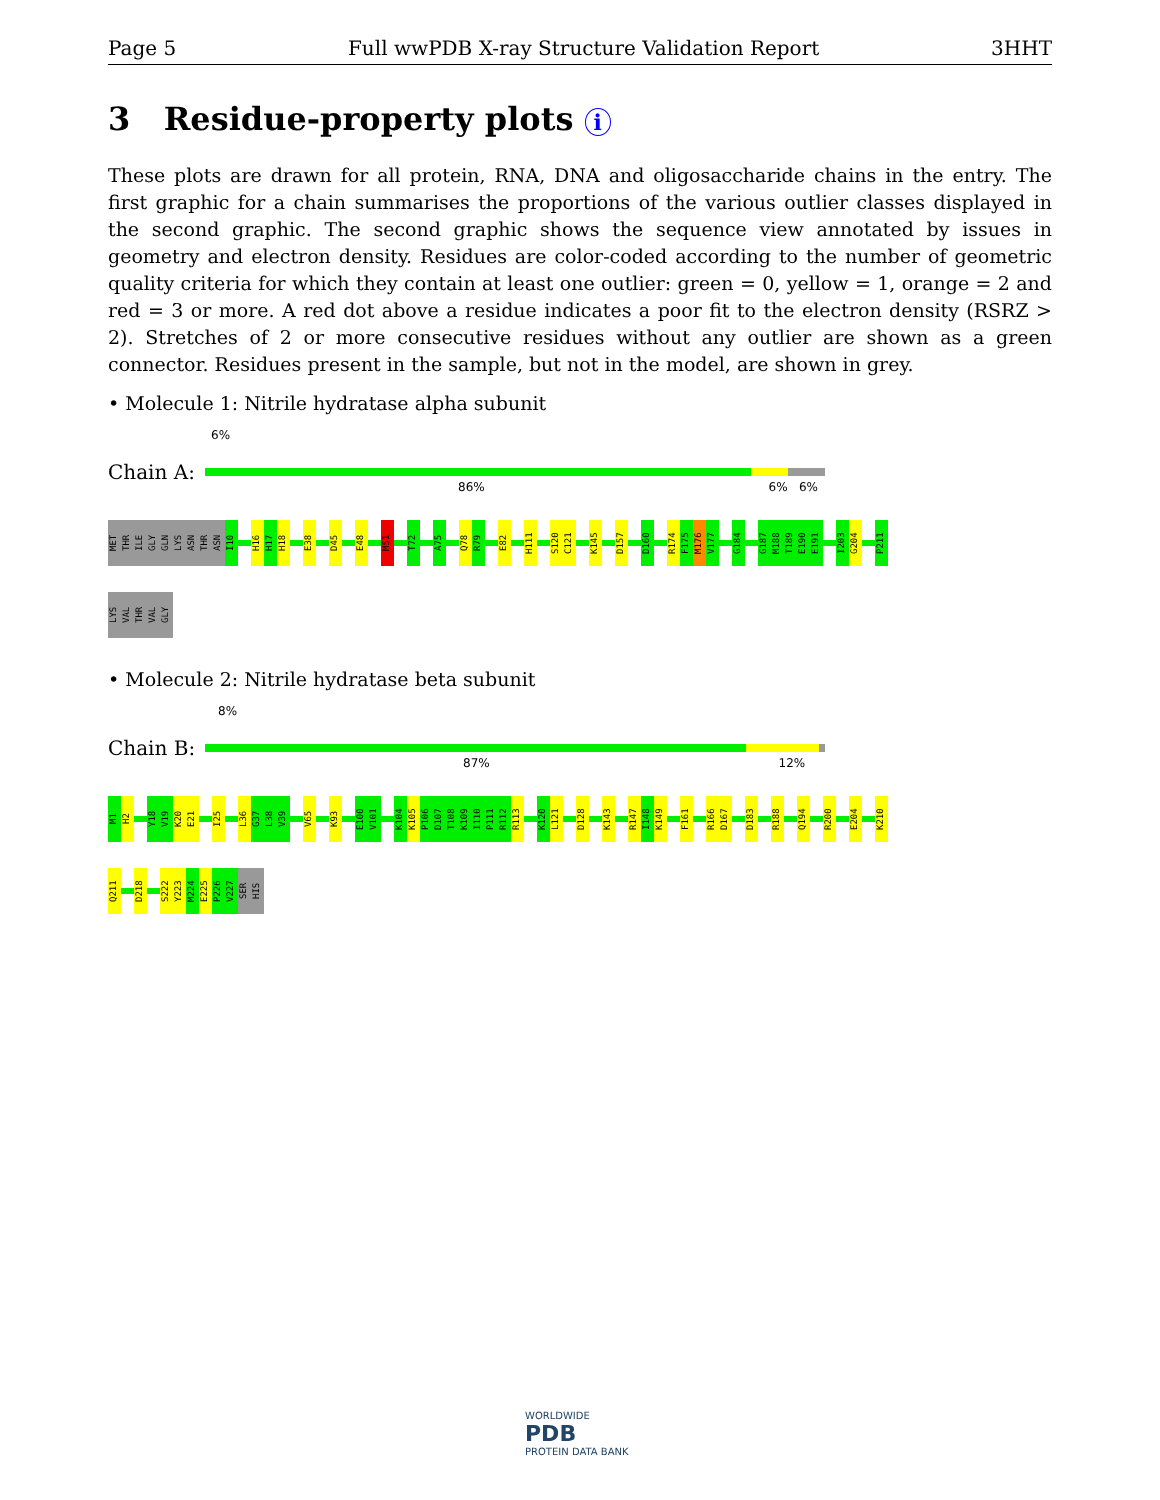Page 5 Full wwPDB X-ray Structure Validation Report 3HHT
3 Residue-property plots i
These plots are drawn for all protein, RNA, DNA and oligosaccharide chains in the entry. The first graphic for a chain summarises the proportions of the various outlier classes displayed in the second graphic. The second graphic shows the sequence view annotated by issues in geometry and electron density. Residues are color-coded according to the number of geometric quality criteria for which they contain at least one outlier: green = 0, yellow = 1, orange = 2 and red = 3 or more. A red dot above a residue indicates a poor fit to the electron density (RSRZ > 2). Stretches of 2 or more consecutive residues without any outlier are shown as a green connector. Residues present in the sample, but not in the model, are shown in grey.
• Molecule 1: Nitrile hydratase alpha subunit
6%
Chain A:
86% 6% 6%
MET
THR
ILE
GLY
GLN
LYS
ASN
THR
ASN
I10
H16
H17
H18
E38
D45
E48
M51
T72
A75
Q78
R79
E82
H111
S120
C121
K145
D157
D160
R174
F175
M176
V177
G184
G187
M188
T189
E190
E191
I203
G204
P211
LYS
VAL
THR
VAL
GLY
• Molecule 2: Nitrile hydratase beta subunit
8%
Chain B:
87% 12%
M1
H2
Y18
V19
K20
E21
I25
L36
G37
L38
V39
V65
K93
E100
V101
K104
K105
P106
D107
T108
K109
I110
P111
R112
R113
K120
L121
D128
K143
R147
I148
K149
F161
R166
D167
D183
R188
Q194
R200
E204
K210
Q211
D218
S222
Y223
M224
E225
P226
V227
SER
HIS
WORLDWIDE
PDB
PROTEIN DATA BANK